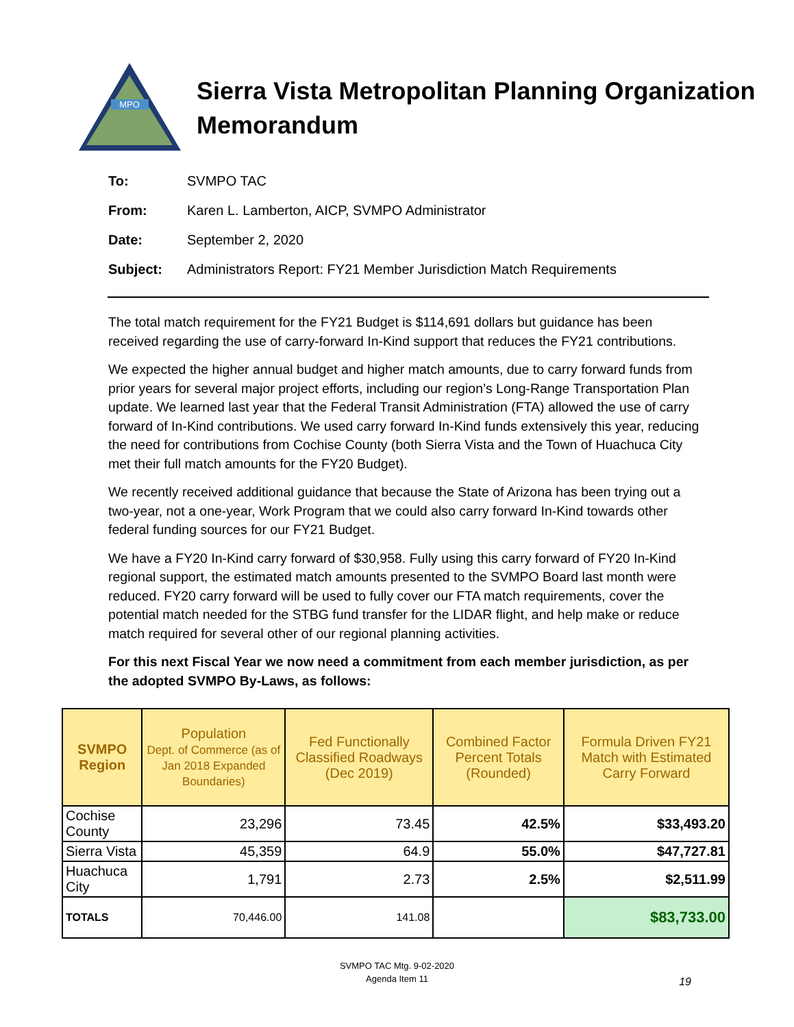MPO
Sierra Vista Metropolitan Planning Organization
Memorandum
To: SVMPO TAC
From: Karen L. Lamberton, AICP, SVMPO Administrator
Date: September 2, 2020
Subject: Administrators Report: FY21 Member Jurisdiction Match Requirements
The total match requirement for the FY21 Budget is $114,691 dollars but guidance has been received regarding the use of carry-forward In-Kind support that reduces the FY21 contributions.
We expected the higher annual budget and higher match amounts, due to carry forward funds from prior years for several major project efforts, including our region’s Long-Range Transportation Plan update. We learned last year that the Federal Transit Administration (FTA) allowed the use of carry forward of In-Kind contributions. We used carry forward In-Kind funds extensively this year, reducing the need for contributions from Cochise County (both Sierra Vista and the Town of Huachuca City met their full match amounts for the FY20 Budget).
We recently received additional guidance that because the State of Arizona has been trying out a two-year, not a one-year, Work Program that we could also carry forward In-Kind towards other federal funding sources for our FY21 Budget.
We have a FY20 In-Kind carry forward of $30,958. Fully using this carry forward of FY20 In-Kind regional support, the estimated match amounts presented to the SVMPO Board last month were reduced. FY20 carry forward will be used to fully cover our FTA match requirements, cover the potential match needed for the STBG fund transfer for the LIDAR flight, and help make or reduce match required for several other of our regional planning activities.
For this next Fiscal Year we now need a commitment from each member jurisdiction, as per the adopted SVMPO By-Laws, as follows:
| SVMPO Region | Population Dept. of Commerce (as of Jan 2018 Expanded Boundaries) | Fed Functionally Classified Roadways (Dec 2019) | Combined Factor Percent Totals (Rounded) | Formula Driven FY21 Match with Estimated Carry Forward |
| --- | --- | --- | --- | --- |
| Cochise County | 23,296 | 73.45 | 42.5% | $33,493.20 |
| Sierra Vista | 45,359 | 64.9 | 55.0% | $47,727.81 |
| Huachuca City | 1,791 | 2.73 | 2.5% | $2,511.99 |
| TOTALS | 70,446.00 | 141.08 | | $83,733.00 |
SVMPO TAC Mtg. 9-02-2020
Agenda Item 11
19